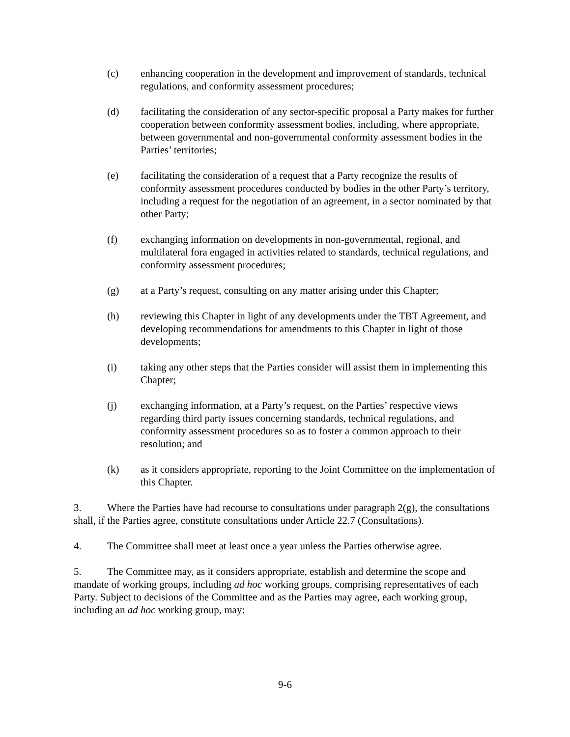(c) enhancing cooperation in the development and improvement of standards, technical regulations, and conformity assessment procedures;
(d) facilitating the consideration of any sector-specific proposal a Party makes for further cooperation between conformity assessment bodies, including, where appropriate, between governmental and non-governmental conformity assessment bodies in the Parties’ territories;
(e) facilitating the consideration of a request that a Party recognize the results of conformity assessment procedures conducted by bodies in the other Party’s territory, including a request for the negotiation of an agreement, in a sector nominated by that other Party;
(f) exchanging information on developments in non-governmental, regional, and multilateral fora engaged in activities related to standards, technical regulations, and conformity assessment procedures;
(g) at a Party’s request, consulting on any matter arising under this Chapter;
(h) reviewing this Chapter in light of any developments under the TBT Agreement, and developing recommendations for amendments to this Chapter in light of those developments;
(i) taking any other steps that the Parties consider will assist them in implementing this Chapter;
(j) exchanging information, at a Party’s request, on the Parties’ respective views regarding third party issues concerning standards, technical regulations, and conformity assessment procedures so as to foster a common approach to their resolution; and
(k) as it considers appropriate, reporting to the Joint Committee on the implementation of this Chapter.
3. Where the Parties have had recourse to consultations under paragraph 2(g), the consultations shall, if the Parties agree, constitute consultations under Article 22.7 (Consultations).
4. The Committee shall meet at least once a year unless the Parties otherwise agree.
5. The Committee may, as it considers appropriate, establish and determine the scope and mandate of working groups, including ad hoc working groups, comprising representatives of each Party. Subject to decisions of the Committee and as the Parties may agree, each working group, including an ad hoc working group, may:
9-6